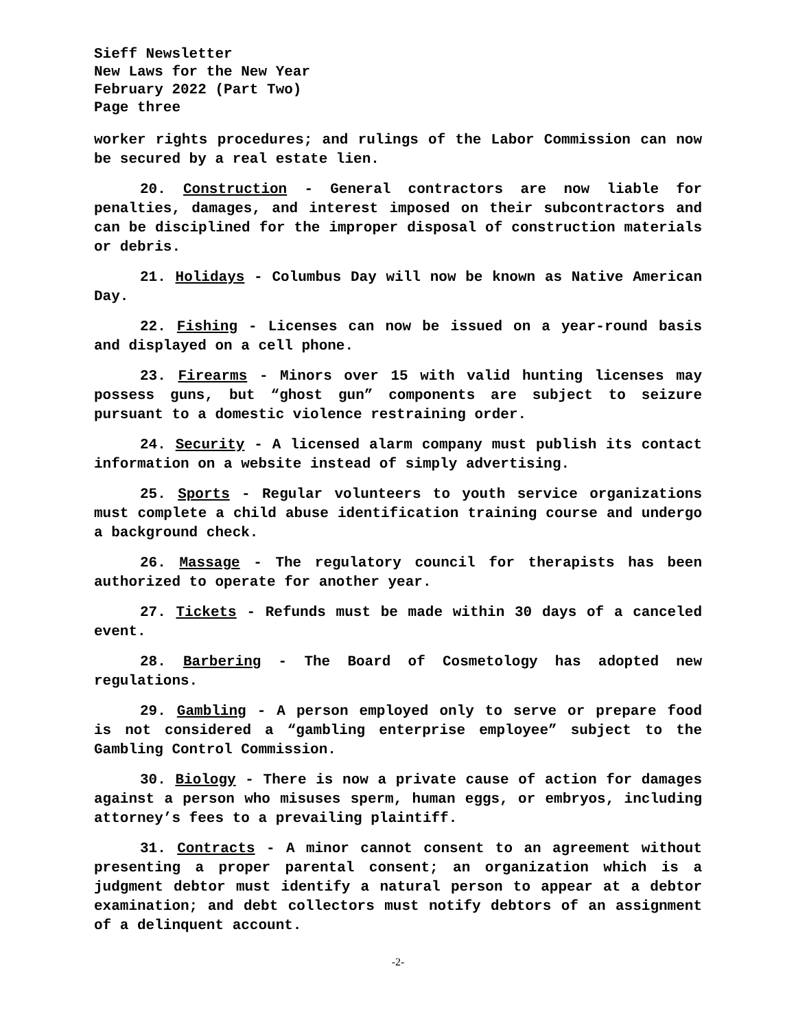Sieff Newsletter
New Laws for the New Year
February 2022 (Part Two)
Page three
worker rights procedures; and rulings of the Labor Commission can now be secured by a real estate lien.
20. Construction - General contractors are now liable for penalties, damages, and interest imposed on their subcontractors and can be disciplined for the improper disposal of construction materials or debris.
21. Holidays - Columbus Day will now be known as Native American Day.
22. Fishing - Licenses can now be issued on a year-round basis and displayed on a cell phone.
23. Firearms - Minors over 15 with valid hunting licenses may possess guns, but “ghost gun” components are subject to seizure pursuant to a domestic violence restraining order.
24. Security - A licensed alarm company must publish its contact information on a website instead of simply advertising.
25. Sports - Regular volunteers to youth service organizations must complete a child abuse identification training course and undergo a background check.
26. Massage - The regulatory council for therapists has been authorized to operate for another year.
27. Tickets - Refunds must be made within 30 days of a canceled event.
28. Barbering - The Board of Cosmetology has adopted new regulations.
29. Gambling - A person employed only to serve or prepare food is not considered a “gambling enterprise employee” subject to the Gambling Control Commission.
30. Biology - There is now a private cause of action for damages against a person who misuses sperm, human eggs, or embryos, including attorney’s fees to a prevailing plaintiff.
31. Contracts - A minor cannot consent to an agreement without presenting a proper parental consent; an organization which is a judgment debtor must identify a natural person to appear at a debtor examination; and debt collectors must notify debtors of an assignment of a delinquent account.
-2-